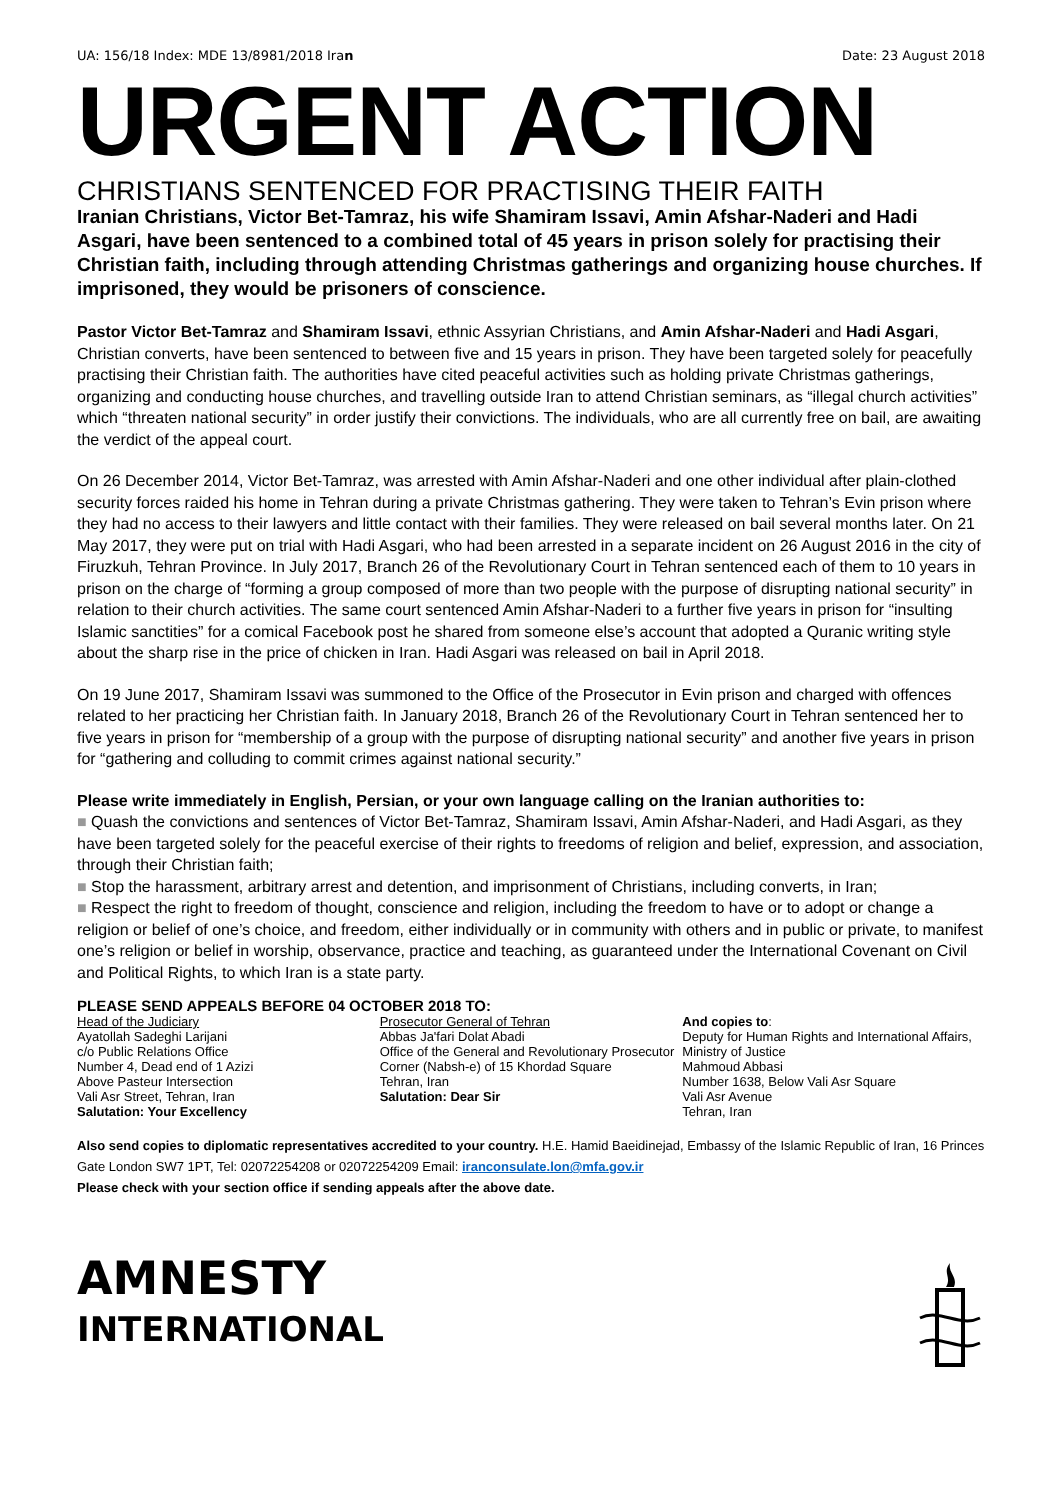UA: 156/18 Index: MDE 13/8981/2018 Iran Date: 23 August 2018
URGENT ACTION
CHRISTIANS SENTENCED FOR PRACTISING THEIR FAITH
Iranian Christians, Victor Bet-Tamraz, his wife Shamiram Issavi, Amin Afshar-Naderi and Hadi Asgari, have been sentenced to a combined total of 45 years in prison solely for practising their Christian faith, including through attending Christmas gatherings and organizing house churches. If imprisoned, they would be prisoners of conscience.
Pastor Victor Bet-Tamraz and Shamiram Issavi, ethnic Assyrian Christians, and Amin Afshar-Naderi and Hadi Asgari, Christian converts, have been sentenced to between five and 15 years in prison. They have been targeted solely for peacefully practising their Christian faith. The authorities have cited peaceful activities such as holding private Christmas gatherings, organizing and conducting house churches, and travelling outside Iran to attend Christian seminars, as “illegal church activities” which “threaten national security” in order justify their convictions. The individuals, who are all currently free on bail, are awaiting the verdict of the appeal court.
On 26 December 2014, Victor Bet-Tamraz, was arrested with Amin Afshar-Naderi and one other individual after plain-clothed security forces raided his home in Tehran during a private Christmas gathering. They were taken to Tehran’s Evin prison where they had no access to their lawyers and little contact with their families. They were released on bail several months later. On 21 May 2017, they were put on trial with Hadi Asgari, who had been arrested in a separate incident on 26 August 2016 in the city of Firuzkuh, Tehran Province. In July 2017, Branch 26 of the Revolutionary Court in Tehran sentenced each of them to 10 years in prison on the charge of “forming a group composed of more than two people with the purpose of disrupting national security” in relation to their church activities. The same court sentenced Amin Afshar-Naderi to a further five years in prison for “insulting Islamic sanctities” for a comical Facebook post he shared from someone else’s account that adopted a Quranic writing style about the sharp rise in the price of chicken in Iran. Hadi Asgari was released on bail in April 2018.
On 19 June 2017, Shamiram Issavi was summoned to the Office of the Prosecutor in Evin prison and charged with offences related to her practicing her Christian faith. In January 2018, Branch 26 of the Revolutionary Court in Tehran sentenced her to five years in prison for “membership of a group with the purpose of disrupting national security” and another five years in prison for “gathering and colluding to commit crimes against national security.”
Please write immediately in English, Persian, or your own language calling on the Iranian authorities to:
■ Quash the convictions and sentences of Victor Bet-Tamraz, Shamiram Issavi, Amin Afshar-Naderi, and Hadi Asgari, as they have been targeted solely for the peaceful exercise of their rights to freedoms of religion and belief, expression, and association, through their Christian faith;
■ Stop the harassment, arbitrary arrest and detention, and imprisonment of Christians, including converts, in Iran;
■ Respect the right to freedom of thought, conscience and religion, including the freedom to have or to adopt or change a religion or belief of one’s choice, and freedom, either individually or in community with others and in public or private, to manifest one’s religion or belief in worship, observance, practice and teaching, as guaranteed under the International Covenant on Civil and Political Rights, to which Iran is a state party.
PLEASE SEND APPEALS BEFORE 04 OCTOBER 2018 TO:
Head of the Judiciary
Ayatollah Sadeghi Larijani
c/o Public Relations Office
Number 4, Dead end of 1 Azizi
Above Pasteur Intersection
Vali Asr Street, Tehran, Iran
Salutation: Your Excellency
Prosecutor General of Tehran
Abbas Ja'fari Dolat Abadi
Office of the General and Revolutionary Prosecutor
Corner (Nabsh-e) of 15 Khordad Square
Tehran, Iran
Salutation: Dear Sir
And copies to:
Deputy for Human Rights and International Affairs, Ministry of Justice
Mahmoud Abbasi
Number 1638, Below Vali Asr Square
Vali Asr Avenue
Tehran, Iran
Also send copies to diplomatic representatives accredited to your country. H.E. Hamid Baeidinejad, Embassy of the Islamic Republic of Iran, 16 Princes Gate London SW7 1PT, Tel: 02072254208 or 02072254209 Email: iranconsulate.lon@mfa.gov.ir
Please check with your section office if sending appeals after the above date.
AMNESTY
INTERNATIONAL